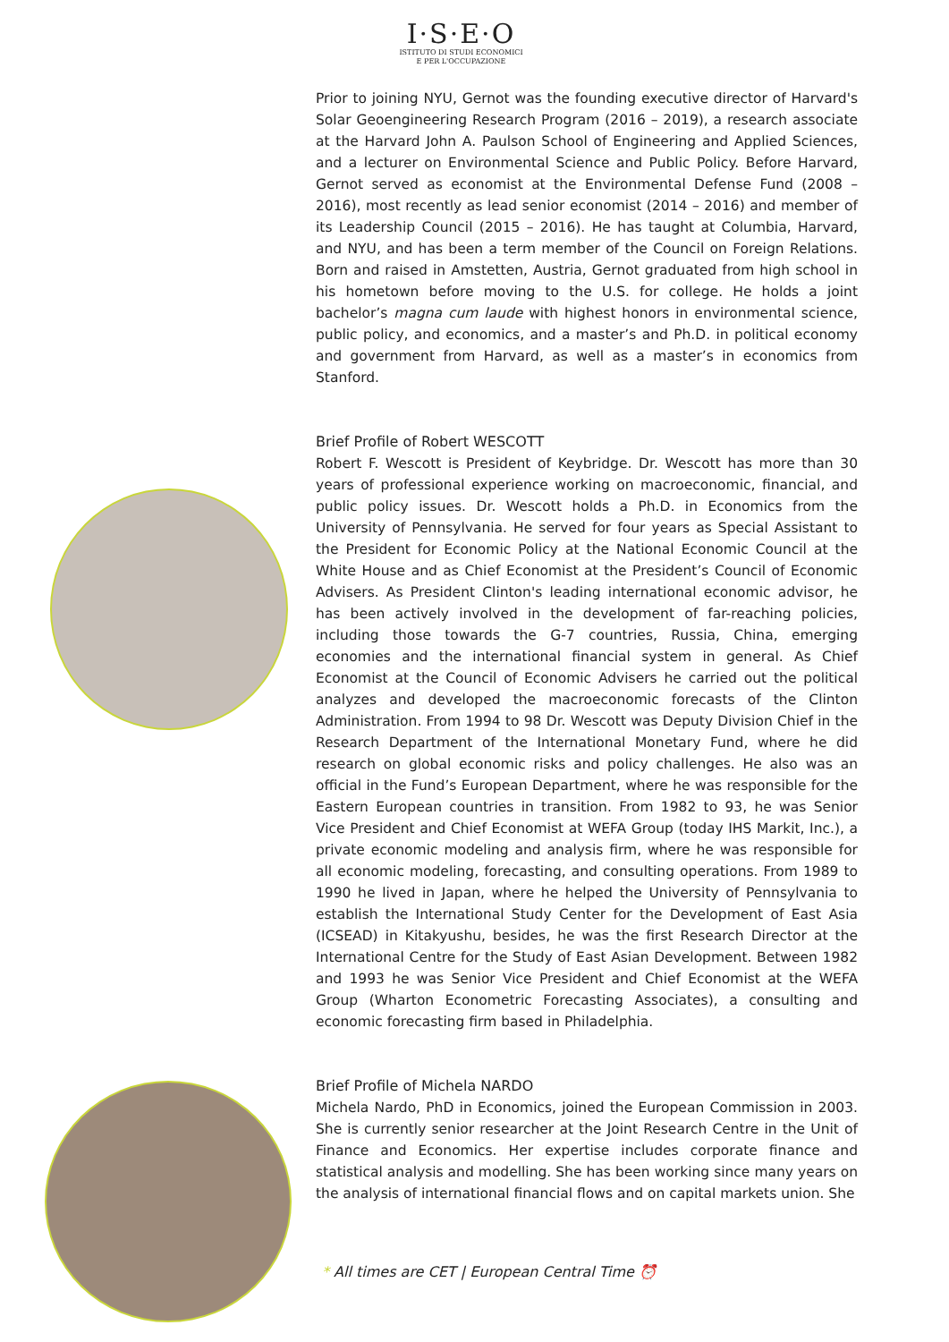I·S·E·O
ISTITUTO DI STUDI ECONOMICI
E PER L'OCCUPAZIONE
Prior to joining NYU, Gernot was the founding executive director of Harvard's Solar Geoengineering Research Program (2016 – 2019), a research associate at the Harvard John A. Paulson School of Engineering and Applied Sciences, and a lecturer on Environmental Science and Public Policy. Before Harvard, Gernot served as economist at the Environmental Defense Fund (2008 – 2016), most recently as lead senior economist (2014 – 2016) and member of its Leadership Council (2015 – 2016). He has taught at Columbia, Harvard, and NYU, and has been a term member of the Council on Foreign Relations. Born and raised in Amstetten, Austria, Gernot graduated from high school in his hometown before moving to the U.S. for college. He holds a joint bachelor’s magna cum laude with highest honors in environmental science, public policy, and economics, and a master’s and Ph.D. in political economy and government from Harvard, as well as a master’s in economics from Stanford.
Brief Profile of Robert WESCOTT
Robert F. Wescott is President of Keybridge. Dr. Wescott has more than 30 years of professional experience working on macroeconomic, financial, and public policy issues. Dr. Wescott holds a Ph.D. in Economics from the University of Pennsylvania. He served for four years as Special Assistant to the President for Economic Policy at the National Economic Council at the White House and as Chief Economist at the President’s Council of Economic Advisers. As President Clinton's leading international economic advisor, he has been actively involved in the development of far-reaching policies, including those towards the G-7 countries, Russia, China, emerging economies and the international financial system in general. As Chief Economist at the Council of Economic Advisers he carried out the political analyzes and developed the macroeconomic forecasts of the Clinton Administration. From 1994 to 98 Dr. Wescott was Deputy Division Chief in the Research Department of the International Monetary Fund, where he did research on global economic risks and policy challenges. He also was an official in the Fund’s European Department, where he was responsible for the Eastern European countries in transition. From 1982 to 93, he was Senior Vice President and Chief Economist at WEFA Group (today IHS Markit, Inc.), a private economic modeling and analysis firm, where he was responsible for all economic modeling, forecasting, and consulting operations. From 1989 to 1990 he lived in Japan, where he helped the University of Pennsylvania to establish the International Study Center for the Development of East Asia (ICSEAD) in Kitakyushu, besides, he was the first Research Director at the International Centre for the Study of East Asian Development. Between 1982 and 1993 he was Senior Vice President and Chief Economist at the WEFA Group (Wharton Econometric Forecasting Associates), a consulting and economic forecasting firm based in Philadelphia.
Brief Profile of Michela NARDO
Michela Nardo, PhD in Economics, joined the European Commission in 2003. She is currently senior researcher at the Joint Research Centre in the Unit of Finance and Economics. Her expertise includes corporate finance and statistical analysis and modelling. She has been working since many years on the analysis of international financial flows and on capital markets union. She
* All times are CET | European Central Time ⏰